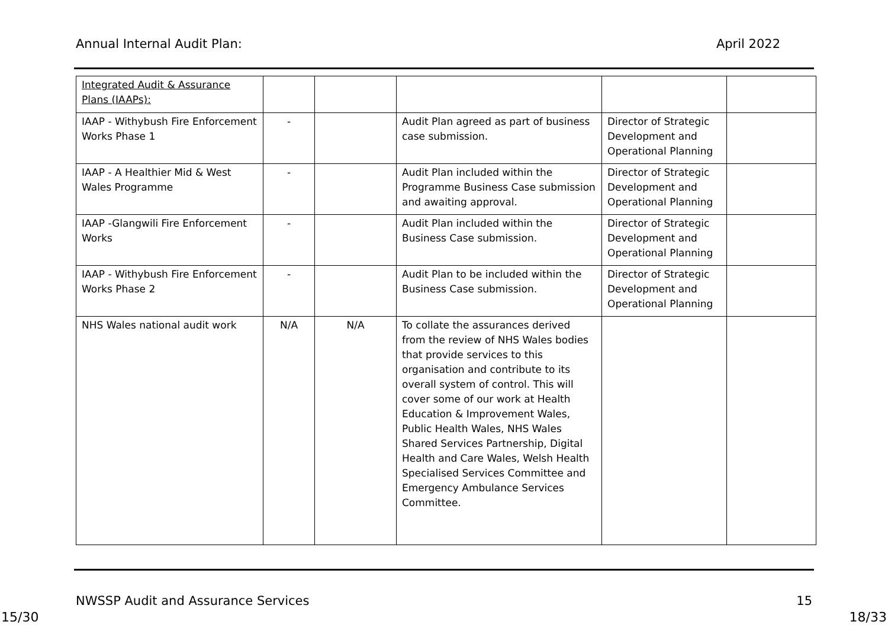Annual Internal Audit Plan: April 2022
| Integrated Audit & Assurance Plans (IAAPs): | | | | | |
| IAAP - Withybush Fire Enforcement Works Phase 1 | - | | Audit Plan agreed as part of business case submission. | Director of Strategic Development and Operational Planning | |
| IAAP - A Healthier Mid & West Wales Programme | - | | Audit Plan included within the Programme Business Case submission and awaiting approval. | Director of Strategic Development and Operational Planning | |
| IAAP -Glangwili Fire Enforcement Works | - | | Audit Plan included within the Business Case submission. | Director of Strategic Development and Operational Planning | |
| IAAP - Withybush Fire Enforcement Works Phase 2 | - | | Audit Plan to be included within the Business Case submission. | Director of Strategic Development and Operational Planning | |
| NHS Wales national audit work | N/A | N/A | To collate the assurances derived from the review of NHS Wales bodies that provide services to this organisation and contribute to its overall system of control. This will cover some of our work at Health Education & Improvement Wales, Public Health Wales, NHS Wales Shared Services Partnership, Digital Health and Care Wales, Welsh Health Specialised Services Committee and Emergency Ambulance Services Committee. | | |
NWSSP Audit and Assurance Services 15
15/30 18/33